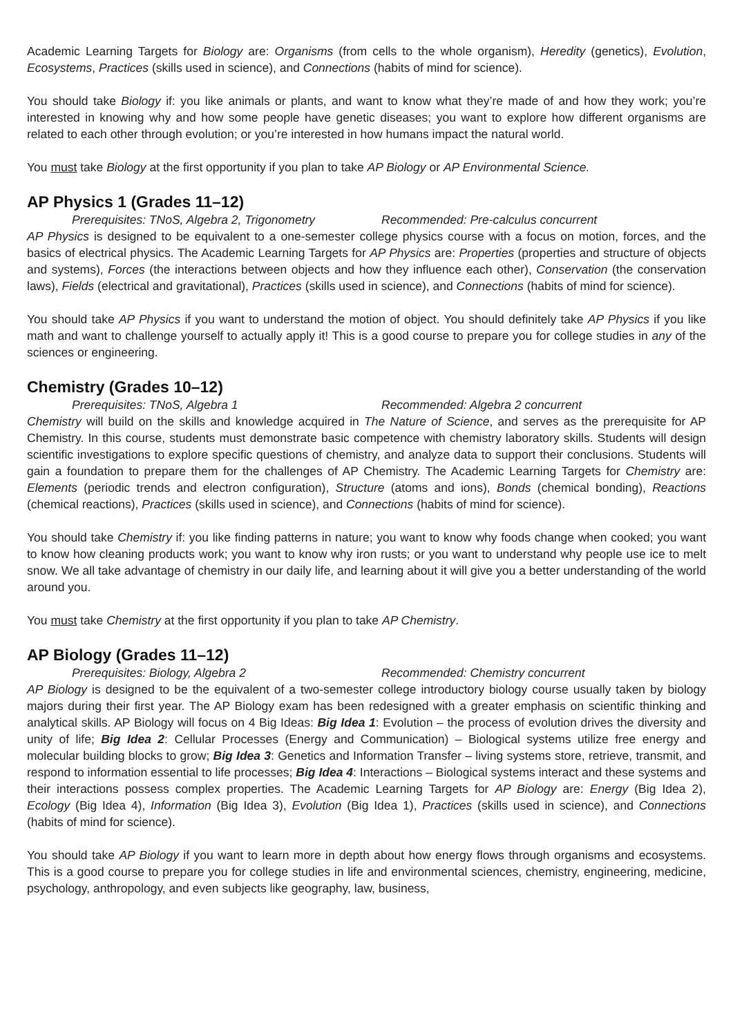Academic Learning Targets for Biology are: Organisms (from cells to the whole organism), Heredity (genetics), Evolution, Ecosystems, Practices (skills used in science), and Connections (habits of mind for science).
You should take Biology if: you like animals or plants, and want to know what they’re made of and how they work; you’re interested in knowing why and how some people have genetic diseases; you want to explore how different organisms are related to each other through evolution; or you’re interested in how humans impact the natural world.
You must take Biology at the first opportunity if you plan to take AP Biology or AP Environmental Science.
AP Physics 1 (Grades 11–12)
Prerequisites: TNoS, Algebra 2, Trigonometry Recommended: Pre-calculus concurrent
AP Physics is designed to be equivalent to a one-semester college physics course with a focus on motion, forces, and the basics of electrical physics. The Academic Learning Targets for AP Physics are: Properties (properties and structure of objects and systems), Forces (the interactions between objects and how they influence each other), Conservation (the conservation laws), Fields (electrical and gravitational), Practices (skills used in science), and Connections (habits of mind for science).
You should take AP Physics if you want to understand the motion of object. You should definitely take AP Physics if you like math and want to challenge yourself to actually apply it! This is a good course to prepare you for college studies in any of the sciences or engineering.
Chemistry (Grades 10–12)
Prerequisites: TNoS, Algebra 1 Recommended: Algebra 2 concurrent
Chemistry will build on the skills and knowledge acquired in The Nature of Science, and serves as the prerequisite for AP Chemistry. In this course, students must demonstrate basic competence with chemistry laboratory skills. Students will design scientific investigations to explore specific questions of chemistry, and analyze data to support their conclusions. Students will gain a foundation to prepare them for the challenges of AP Chemistry. The Academic Learning Targets for Chemistry are: Elements (periodic trends and electron configuration), Structure (atoms and ions), Bonds (chemical bonding), Reactions (chemical reactions), Practices (skills used in science), and Connections (habits of mind for science).
You should take Chemistry if: you like finding patterns in nature; you want to know why foods change when cooked; you want to know how cleaning products work; you want to know why iron rusts; or you want to understand why people use ice to melt snow. We all take advantage of chemistry in our daily life, and learning about it will give you a better understanding of the world around you.
You must take Chemistry at the first opportunity if you plan to take AP Chemistry.
AP Biology (Grades 11–12)
Prerequisites: Biology, Algebra 2 Recommended: Chemistry concurrent
AP Biology is designed to be the equivalent of a two-semester college introductory biology course usually taken by biology majors during their first year. The AP Biology exam has been redesigned with a greater emphasis on scientific thinking and analytical skills. AP Biology will focus on 4 Big Ideas: Big Idea 1: Evolution – the process of evolution drives the diversity and unity of life; Big Idea 2: Cellular Processes (Energy and Communication) – Biological systems utilize free energy and molecular building blocks to grow; Big Idea 3: Genetics and Information Transfer – living systems store, retrieve, transmit, and respond to information essential to life processes; Big Idea 4: Interactions – Biological systems interact and these systems and their interactions possess complex properties. The Academic Learning Targets for AP Biology are: Energy (Big Idea 2), Ecology (Big Idea 4), Information (Big Idea 3), Evolution (Big Idea 1), Practices (skills used in science), and Connections (habits of mind for science).
You should take AP Biology if you want to learn more in depth about how energy flows through organisms and ecosystems. This is a good course to prepare you for college studies in life and environmental sciences, chemistry, engineering, medicine, psychology, anthropology, and even subjects like geography, law, business,